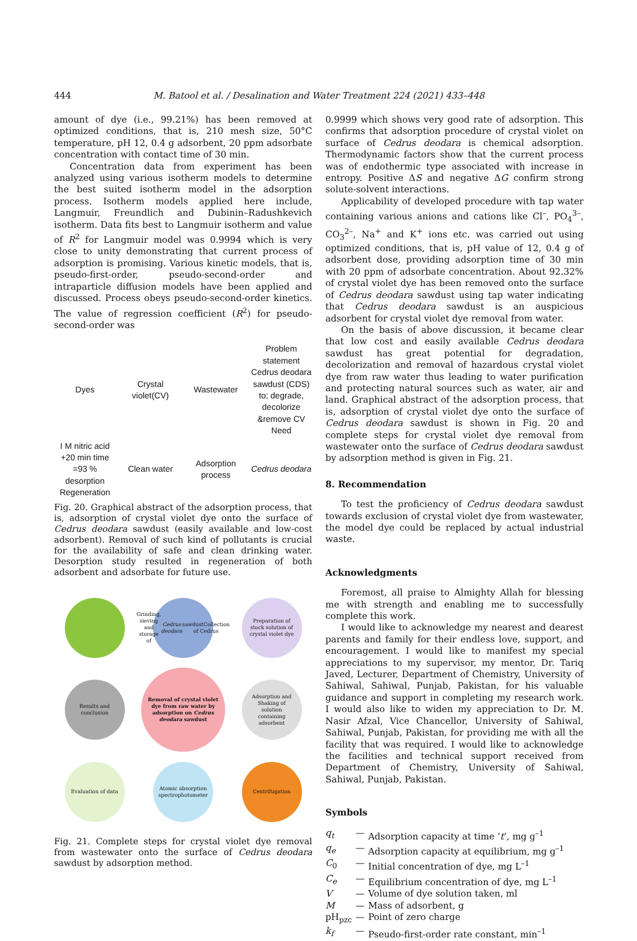444 M. Batool et al. / Desalination and Water Treatment 224 (2021) 433–448
amount of dye (i.e., 99.21%) has been removed at optimized conditions, that is, 210 mesh size, 50°C temperature, pH 12, 0.4 g adsorbent, 20 ppm adsorbate concentration with contact time of 30 min.
Concentration data from experiment has been analyzed using various isotherm models to determine the best suited isotherm model in the adsorption process. Isotherm models applied here include, Langmuir, Freundlich and Dubinin–Radushkevich isotherm. Data fits best to Langmuir isotherm and value of R<sup>2</sup> for Langmuir model was 0.9994 which is very close to unity demonstrating that current process of adsorption is promising. Various kinetic models, that is, pseudo-first-order, pseudo-second-order and intraparticle diffusion models have been applied and discussed. Process obeys pseudo-second-order kinetics. The value of regression coefficient (R<sup>2</sup>) for pseudo-second-order was
Dyes
Crystal violet(CV)
Wastewater
Problem statement Cedrus deodara sawdust (CDS) to; degrade, decolorize &remove CV
Need
I M nitric acid +20 min time =93 % desorption
Regeneration
Clean water
Adsorption process
Cedrus deodara
Fig. 20. Graphical abstract of the adsorption process, that is, adsorption of crystal violet dye onto the surface of Cedrus deodara sawdust (easily available and low-cost adsorbent). Removal of such kind of pollutants is crucial for the availability of safe and clean drinking water. Desorption study resulted in regeneration of both adsorbent and adsorbate for future use.
Grinding, sieving and storage of Cedrus deodara sawdustCollection of Cedrus
Preparation of stock solution of crystal violet dye
Results and conclusion
Removal of crystal violet dye from raw water by adsorption on Cedrus deodara sawdust
Adsorption and Shaking of solution containing adsorbent
Evaluation of data
Atomic absorption spectrophotometer
Centrifugation
Fig. 21. Complete steps for crystal violet dye removal from wastewater onto the surface of Cedrus deodara sawdust by adsorption method.
0.9999 which shows very good rate of adsorption. This confirms that adsorption procedure of crystal violet on surface of Cedrus deodara is chemical adsorption. Thermodynamic factors show that the current process was of endothermic type associated with increase in entropy. Positive ΔS and negative ΔG confirm strong solute-solvent interactions.
Applicability of developed procedure with tap water containing various anions and cations like Cl<sup>–</sup>, PO<sub>4</sub><sup>3–</sup>, CO<sub>3</sub><sup>2–</sup>, Na<sup>+</sup> and K<sup>+</sup> ions etc. was carried out using optimized conditions, that is, pH value of 12, 0.4 g of adsorbent dose, providing adsorption time of 30 min with 20 ppm of adsorbate concentration. About 92.32% of crystal violet dye has been removed onto the surface of Cedrus deodara sawdust using tap water indicating that Cedrus deodara sawdust is an auspicious adsorbent for crystal violet dye removal from water.
On the basis of above discussion, it became clear that low cost and easily available Cedrus deodara sawdust has great potential for degradation, decolorization and removal of hazardous crystal violet dye from raw water thus leading to water purification and protecting natural sources such as water, air and land. Graphical abstract of the adsorption process, that is, adsorption of crystal violet dye onto the surface of Cedrus deodara sawdust is shown in Fig. 20 and complete steps for crystal violet dye removal from wastewater onto the surface of Cedrus deodara sawdust by adsorption method is given in Fig. 21.
8. Recommendation
To test the proficiency of Cedrus deodara sawdust towards exclusion of crystal violet dye from wastewater, the model dye could be replaced by actual industrial waste.
Acknowledgments
Foremost, all praise to Almighty Allah for blessing me with strength and enabling me to successfully complete this work.
I would like to acknowledge my nearest and dearest parents and family for their endless love, support, and encouragement. I would like to manifest my special appreciations to my supervisor, my mentor, Dr. Tariq Javed, Lecturer, Department of Chemistry, University of Sahiwal, Sahiwal, Punjab, Pakistan, for his valuable guidance and support in completing my research work. I would also like to widen my appreciation to Dr. M. Nasir Afzal, Vice Chancellor, University of Sahiwal, Sahiwal, Punjab, Pakistan, for providing me with all the facility that was required. I would like to acknowledge the facilities and technical support received from Department of Chemistry, University of Sahiwal, Sahiwal, Punjab, Pakistan.
Symbols
| q<sub>t</sub> | — | Adsorption capacity at time ‘ t ’, mg g<sup>–1</sup> |
| q<sub>e</sub> | — | Adsorption capacity at equilibrium, mg g<sup>–1</sup> |
| C<sub>0</sub> | — | Initial concentration of dye, mg L<sup>–1</sup> |
| C<sub>e</sub> | — | Equilibrium concentration of dye, mg L<sup>–1</sup> |
| V | — | Volume of dye solution taken, ml |
| M | — | Mass of adsorbent, g |
| pH<sub>pzc</sub> | — | Point of zero charge |
| k<sub>f</sub> | — | Pseudo-first-order rate constant, min<sup>–1</sup> |